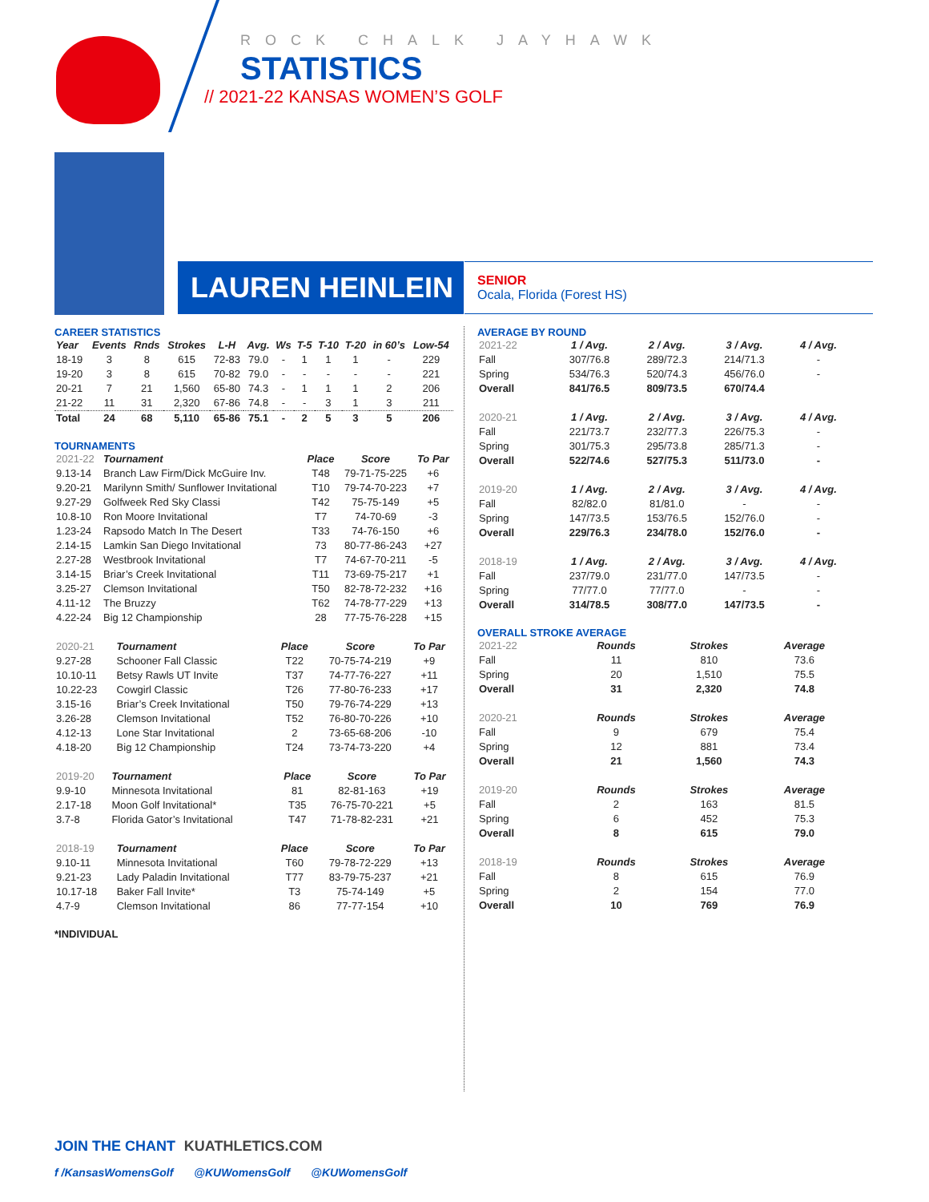ROCK CHALK JAYHAWK
STATISTICS
// 2021-22 KANSAS WOMEN’S GOLF
LAUREN HEINLEIN
SENIOR
Ocala, Florida (Forest HS)
CAREER STATISTICS
| Year | Events | Rnds | Strokes | L-H | Avg. | Ws | T-5 | T-10 | T-20 | in 60’s | Low-54 |
| --- | --- | --- | --- | --- | --- | --- | --- | --- | --- | --- | --- |
| 18-19 | 3 | 8 | 615 | 72-83 | 79.0 | - | 1 | 1 | 1 | - | 229 |
| 19-20 | 3 | 8 | 615 | 70-82 | 79.0 | - | - | - | - | - | 221 |
| 20-21 | 7 | 21 | 1,560 | 65-80 | 74.3 | - | 1 | 1 | 1 | 2 | 206 |
| 21-22 | 11 | 31 | 2,320 | 67-86 | 74.8 | - | - | 3 | 1 | 3 | 211 |
| Total | 24 | 68 | 5,110 | 65-86 | 75.1 | - | 2 | 5 | 3 | 5 | 206 |
TOURNAMENTS
| 2021-22 | Tournament | Place | Score | To Par |
| --- | --- | --- | --- | --- |
| 9.13-14 | Branch Law Firm/Dick McGuire Inv. | T48 | 79-71-75-225 | +6 |
| 9.20-21 | Marilynn Smith/ Sunflower Invitational | T10 | 79-74-70-223 | +7 |
| 9.27-29 | Golfweek Red Sky Classi | T42 | 75-75-149 | +5 |
| 10.8-10 | Ron Moore Invitational | T7 | 74-70-69 | -3 |
| 1.23-24 | Rapsodo Match In The Desert | T33 | 74-76-150 | +6 |
| 2.14-15 | Lamkin San Diego Invitational | 73 | 80-77-86-243 | +27 |
| 2.27-28 | Westbrook Invitational | T7 | 74-67-70-211 | -5 |
| 3.14-15 | Briar’s Creek Invitational | T11 | 73-69-75-217 | +1 |
| 3.25-27 | Clemson Invitational | T50 | 82-78-72-232 | +16 |
| 4.11-12 | The Bruzzy | T62 | 74-78-77-229 | +13 |
| 4.22-24 | Big 12 Championship | 28 | 77-75-76-228 | +15 |
| 2020-21 | Tournament | Place | Score | To Par |
| --- | --- | --- | --- | --- |
| 9.27-28 | Schooner Fall Classic | T22 | 70-75-74-219 | +9 |
| 10.10-11 | Betsy Rawls UT Invite | T37 | 74-77-76-227 | +11 |
| 10.22-23 | Cowgirl Classic | T26 | 77-80-76-233 | +17 |
| 3.15-16 | Briar’s Creek Invitational | T50 | 79-76-74-229 | +13 |
| 3.26-28 | Clemson Invitational | T52 | 76-80-70-226 | +10 |
| 4.12-13 | Lone Star Invitational | 2 | 73-65-68-206 | -10 |
| 4.18-20 | Big 12 Championship | T24 | 73-74-73-220 | +4 |
| 2019-20 | Tournament | Place | Score | To Par |
| --- | --- | --- | --- | --- |
| 9.9-10 | Minnesota Invitational | 81 | 82-81-163 | +19 |
| 2.17-18 | Moon Golf Invitational* | T35 | 76-75-70-221 | +5 |
| 3.7-8 | Florida Gator’s Invitational | T47 | 71-78-82-231 | +21 |
| 2018-19 | Tournament | Place | Score | To Par |
| --- | --- | --- | --- | --- |
| 9.10-11 | Minnesota Invitational | T60 | 79-78-72-229 | +13 |
| 9.21-23 | Lady Paladin Invitational | T77 | 83-79-75-237 | +21 |
| 10.17-18 | Baker Fall Invite* | T3 | 75-74-149 | +5 |
| 4.7-9 | Clemson Invitational | 86 | 77-77-154 | +10 |
*INDIVIDUAL
AVERAGE BY ROUND
| 2021-22 | 1 / Avg. | 2 / Avg. | 3 / Avg. | 4 / Avg. |
| --- | --- | --- | --- | --- |
| Fall | 307/76.8 | 289/72.3 | 214/71.3 | - |
| Spring | 534/76.3 | 520/74.3 | 456/76.0 | - |
| Overall | 841/76.5 | 809/73.5 | 670/74.4 | |
| 2020-21 | 1 / Avg. | 2 / Avg. | 3 / Avg. | 4 / Avg. |
| --- | --- | --- | --- | --- |
| Fall | 221/73.7 | 232/77.3 | 226/75.3 | - |
| Spring | 301/75.3 | 295/73.8 | 285/71.3 | - |
| Overall | 522/74.6 | 527/75.3 | 511/73.0 | - |
| 2019-20 | 1 / Avg. | 2 / Avg. | 3 / Avg. | 4 / Avg. |
| --- | --- | --- | --- | --- |
| Fall | 82/82.0 | 81/81.0 | - | - |
| Spring | 147/73.5 | 153/76.5 | 152/76.0 | - |
| Overall | 229/76.3 | 234/78.0 | 152/76.0 | - |
| 2018-19 | 1 / Avg. | 2 / Avg. | 3 / Avg. | 4 / Avg. |
| --- | --- | --- | --- | --- |
| Fall | 237/79.0 | 231/77.0 | 147/73.5 | - |
| Spring | 77/77.0 | 77/77.0 | - | - |
| Overall | 314/78.5 | 308/77.0 | 147/73.5 | - |
OVERALL STROKE AVERAGE
| 2021-22 | Rounds | Strokes | Average |
| --- | --- | --- | --- |
| Fall | 11 | 810 | 73.6 |
| Spring | 20 | 1,510 | 75.5 |
| Overall | 31 | 2,320 | 74.8 |
| 2020-21 | Rounds | Strokes | Average |
| --- | --- | --- | --- |
| Fall | 9 | 679 | 75.4 |
| Spring | 12 | 881 | 73.4 |
| Overall | 21 | 1,560 | 74.3 |
| 2019-20 | Rounds | Strokes | Average |
| --- | --- | --- | --- |
| Fall | 2 | 163 | 81.5 |
| Spring | 6 | 452 | 75.3 |
| Overall | 8 | 615 | 79.0 |
| 2018-19 | Rounds | Strokes | Average |
| --- | --- | --- | --- |
| Fall | 8 | 615 | 76.9 |
| Spring | 2 | 154 | 77.0 |
| Overall | 10 | 769 | 76.9 |
JOIN THE CHANT KUATHLETICS.COM
f /KansasWomensGolf @KUWomensGolf @KUWomensGolf